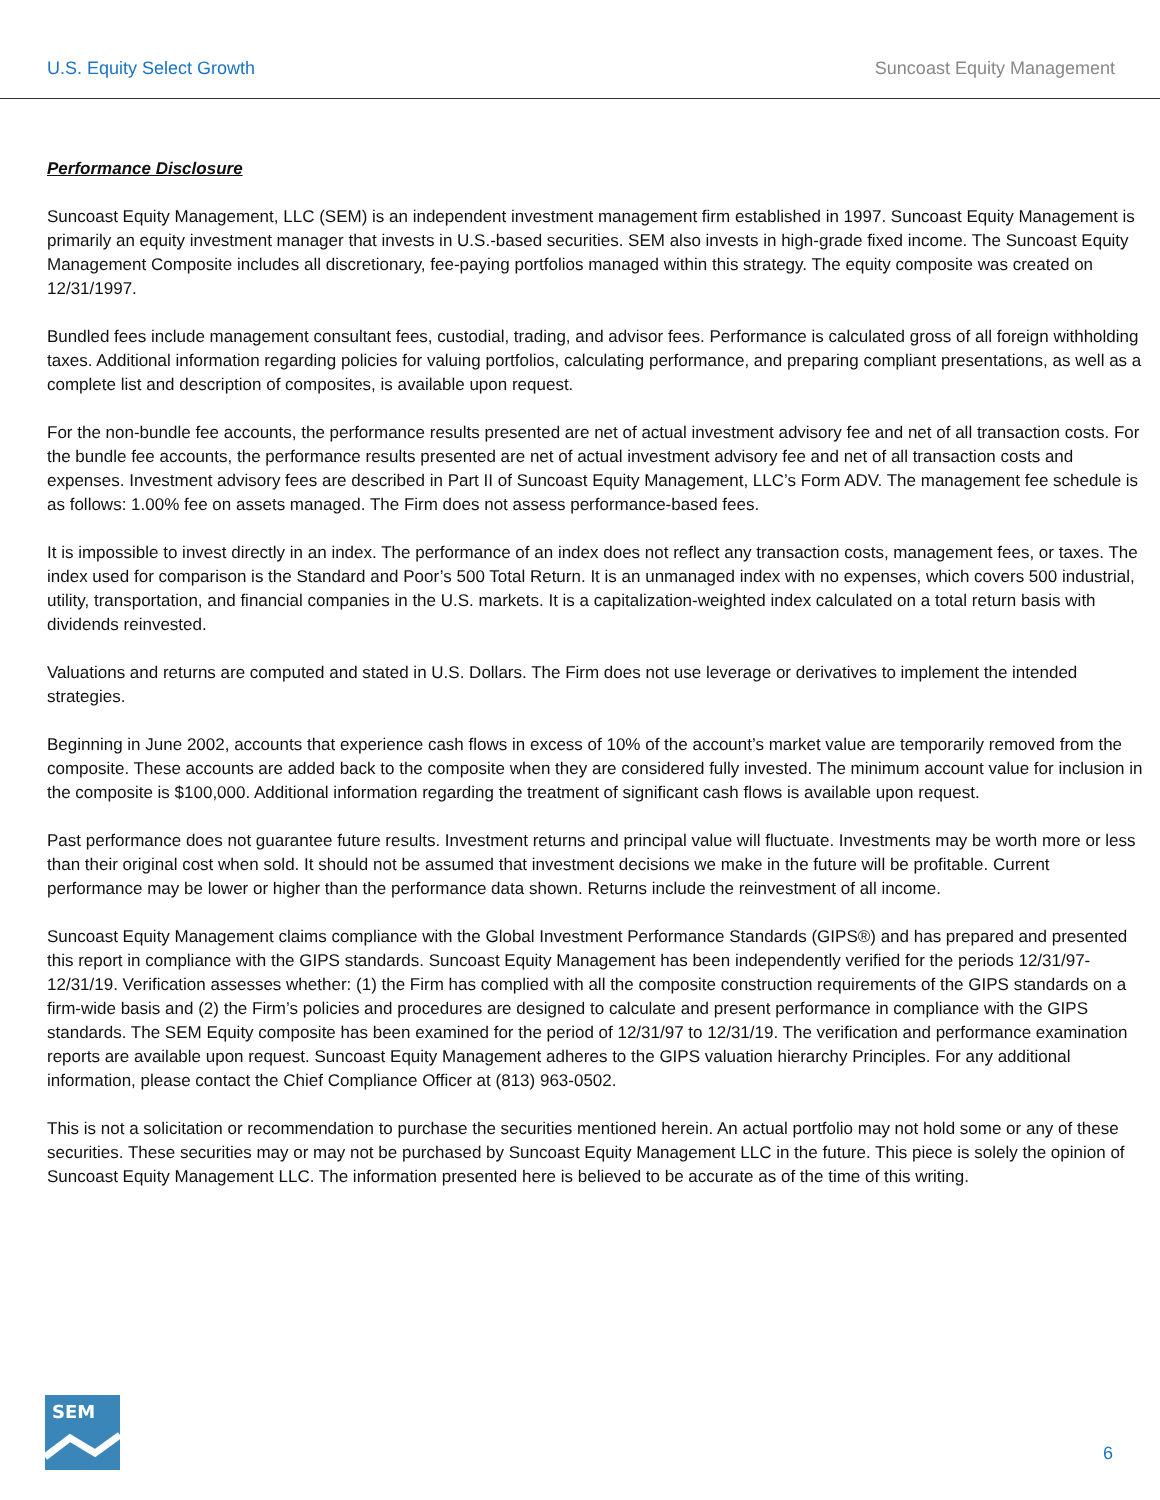U.S. Equity Select Growth Suncoast Equity Management
Performance Disclosure
Suncoast Equity Management, LLC (SEM) is an independent investment management firm established in 1997. Suncoast Equity Management is primarily an equity investment manager that invests in U.S.-based securities. SEM also invests in high-grade fixed income. The Suncoast Equity Management Composite includes all discretionary, fee-paying portfolios managed within this strategy. The equity composite was created on 12/31/1997.
Bundled fees include management consultant fees, custodial, trading, and advisor fees. Performance is calculated gross of all foreign withholding taxes. Additional information regarding policies for valuing portfolios, calculating performance, and preparing compliant presentations, as well as a complete list and description of composites, is available upon request.
For the non-bundle fee accounts, the performance results presented are net of actual investment advisory fee and net of all transaction costs. For the bundle fee accounts, the performance results presented are net of actual investment advisory fee and net of all transaction costs and expenses. Investment advisory fees are described in Part II of Suncoast Equity Management, LLC’s Form ADV. The management fee schedule is as follows: 1.00% fee on assets managed. The Firm does not assess performance-based fees.
It is impossible to invest directly in an index. The performance of an index does not reflect any transaction costs, management fees, or taxes. The index used for comparison is the Standard and Poor’s 500 Total Return. It is an unmanaged index with no expenses, which covers 500 industrial, utility, transportation, and financial companies in the U.S. markets. It is a capitalization-weighted index calculated on a total return basis with dividends reinvested.
Valuations and returns are computed and stated in U.S. Dollars. The Firm does not use leverage or derivatives to implement the intended strategies.
Beginning in June 2002, accounts that experience cash flows in excess of 10% of the account’s market value are temporarily removed from the composite. These accounts are added back to the composite when they are considered fully invested. The minimum account value for inclusion in the composite is $100,000. Additional information regarding the treatment of significant cash flows is available upon request.
Past performance does not guarantee future results. Investment returns and principal value will fluctuate. Investments may be worth more or less than their original cost when sold. It should not be assumed that investment decisions we make in the future will be profitable. Current performance may be lower or higher than the performance data shown. Returns include the reinvestment of all income.
Suncoast Equity Management claims compliance with the Global Investment Performance Standards (GIPS®) and has prepared and presented this report in compliance with the GIPS standards. Suncoast Equity Management has been independently verified for the periods 12/31/97-12/31/19. Verification assesses whether: (1) the Firm has complied with all the composite construction requirements of the GIPS standards on a firm-wide basis and (2) the Firm’s policies and procedures are designed to calculate and present performance in compliance with the GIPS standards. The SEM Equity composite has been examined for the period of 12/31/97 to 12/31/19. The verification and performance examination reports are available upon request. Suncoast Equity Management adheres to the GIPS valuation hierarchy Principles. For any additional information, please contact the Chief Compliance Officer at (813) 963-0502.
This is not a solicitation or recommendation to purchase the securities mentioned herein. An actual portfolio may not hold some or any of these securities. These securities may or may not be purchased by Suncoast Equity Management LLC in the future. This piece is solely the opinion of Suncoast Equity Management LLC. The information presented here is believed to be accurate as of the time of this writing.
SEM
6